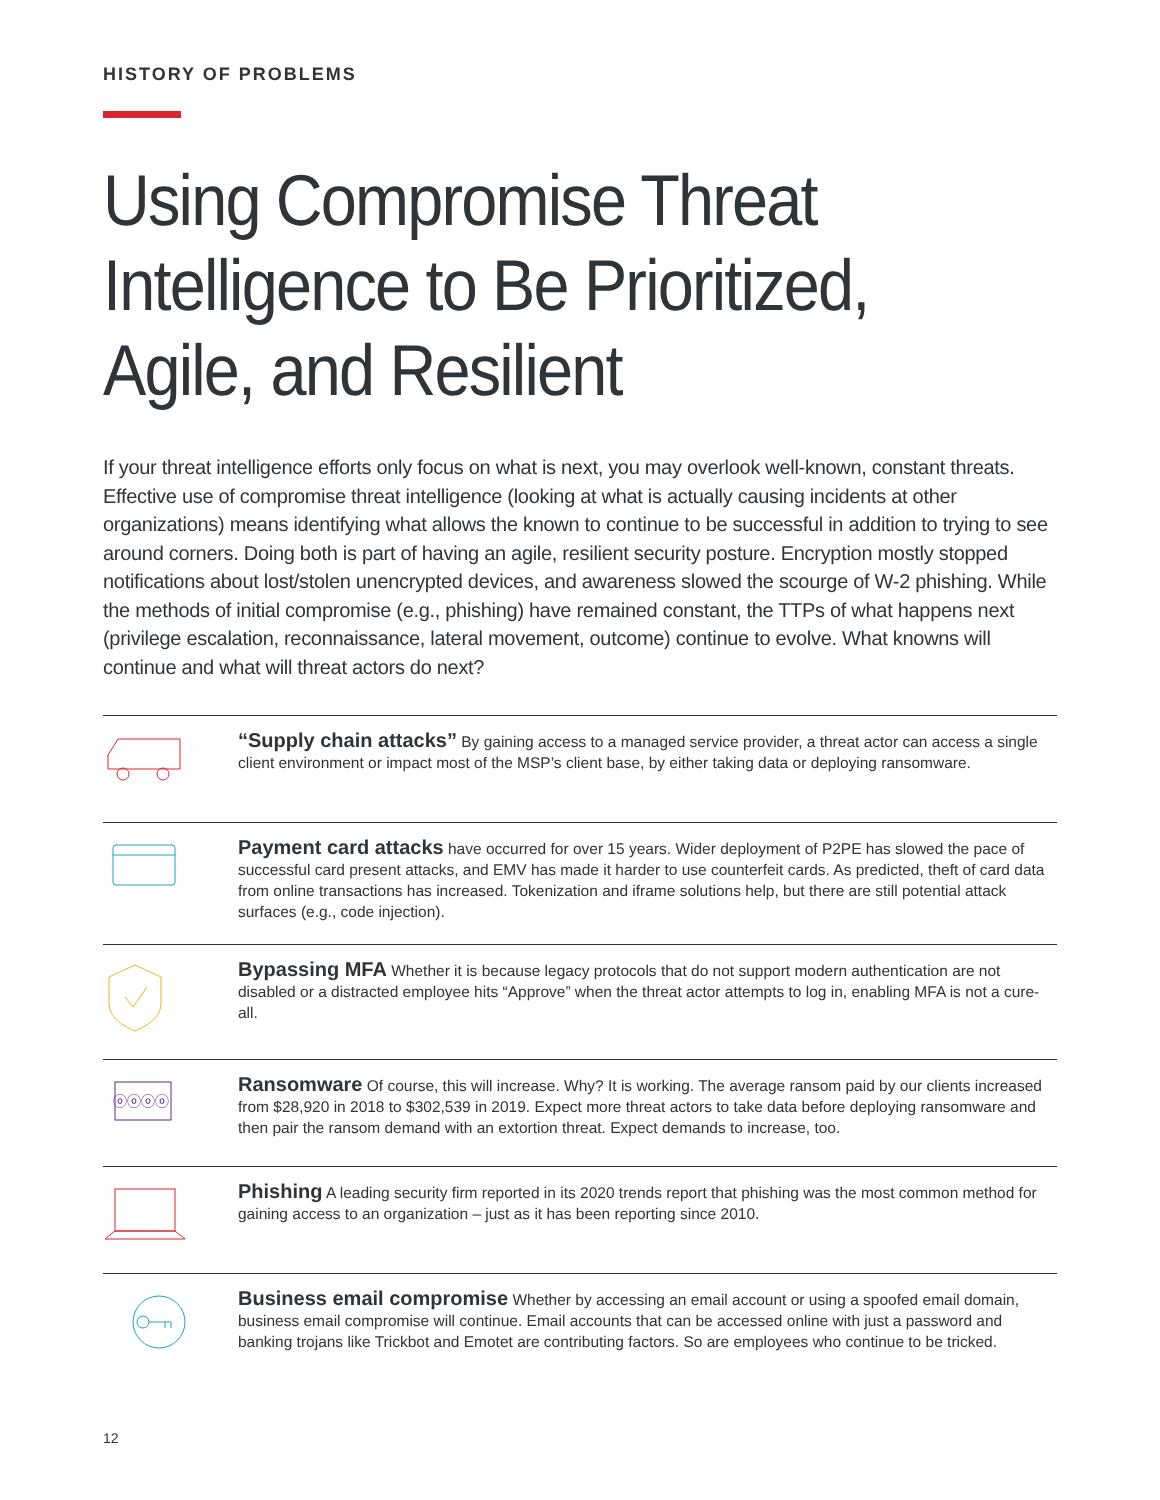HISTORY OF PROBLEMS
Using Compromise Threat Intelligence to Be Prioritized, Agile, and Resilient
If your threat intelligence efforts only focus on what is next, you may overlook well-known, constant threats. Effective use of compromise threat intelligence (looking at what is actually causing incidents at other organizations) means identifying what allows the known to continue to be successful in addition to trying to see around corners. Doing both is part of having an agile, resilient security posture. Encryption mostly stopped notifications about lost/stolen unencrypted devices, and awareness slowed the scourge of W-2 phishing. While the methods of initial compromise (e.g., phishing) have remained constant, the TTPs of what happens next (privilege escalation, reconnaissance, lateral movement, outcome) continue to evolve. What knowns will continue and what will threat actors do next?
“Supply chain attacks” By gaining access to a managed service provider, a threat actor can access a single client environment or impact most of the MSP’s client base, by either taking data or deploying ransomware.
Payment card attacks have occurred for over 15 years. Wider deployment of P2PE has slowed the pace of successful card present attacks, and EMV has made it harder to use counterfeit cards. As predicted, theft of card data from online transactions has increased. Tokenization and iframe solutions help, but there are still potential attack surfaces (e.g., code injection).
Bypassing MFA Whether it is because legacy protocols that do not support modern authentication are not disabled or a distracted employee hits “Approve” when the threat actor attempts to log in, enabling MFA is not a cure-all.
ⓞⓞⓞⓞ
Ransomware Of course, this will increase. Why? It is working. The average ransom paid by our clients increased from $28,920 in 2018 to $302,539 in 2019. Expect more threat actors to take data before deploying ransomware and then pair the ransom demand with an extortion threat. Expect demands to increase, too.
Phishing A leading security firm reported in its 2020 trends report that phishing was the most common method for gaining access to an organization – just as it has been reporting since 2010.
Business email compromise Whether by accessing an email account or using a spoofed email domain, business email compromise will continue. Email accounts that can be accessed online with just a password and banking trojans like Trickbot and Emotet are contributing factors. So are employees who continue to be tricked.
12